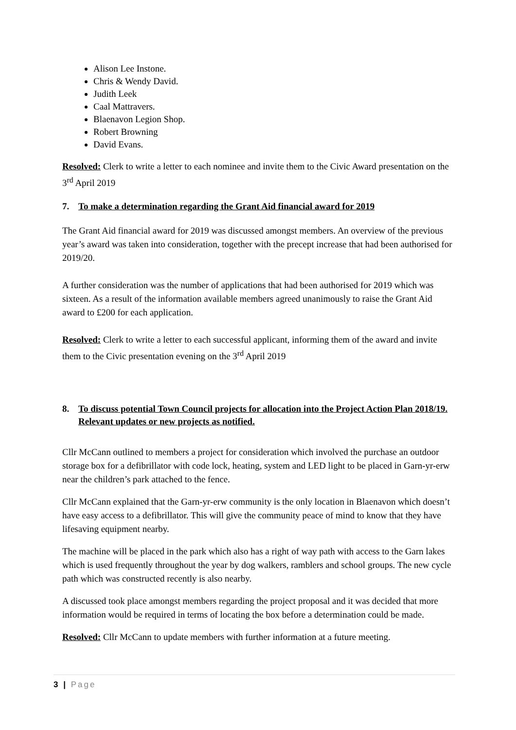Alison Lee Instone.
Chris & Wendy David.
Judith Leek
Caal Mattravers.
Blaenavon Legion Shop.
Robert Browning
David Evans.
Resolved: Clerk to write a letter to each nominee and invite them to the Civic Award presentation on the 3<sup>rd</sup> April 2019
7. To make a determination regarding the Grant Aid financial award for 2019
The Grant Aid financial award for 2019 was discussed amongst members. An overview of the previous year’s award was taken into consideration, together with the precept increase that had been authorised for 2019/20.
A further consideration was the number of applications that had been authorised for 2019 which was sixteen. As a result of the information available members agreed unanimously to raise the Grant Aid award to £200 for each application.
Resolved: Clerk to write a letter to each successful applicant, informing them of the award and invite them to the Civic presentation evening on the 3<sup>rd</sup> April 2019
8. To discuss potential Town Council projects for allocation into the Project Action Plan 2018/19. Relevant updates or new projects as notified.
Cllr McCann outlined to members a project for consideration which involved the purchase an outdoor storage box for a defibrillator with code lock, heating, system and LED light to be placed in Garn-yr-erw near the children’s park attached to the fence.
Cllr McCann explained that the Garn-yr-erw community is the only location in Blaenavon which doesn’t have easy access to a defibrillator. This will give the community peace of mind to know that they have lifesaving equipment nearby.
The machine will be placed in the park which also has a right of way path with access to the Garn lakes which is used frequently throughout the year by dog walkers, ramblers and school groups. The new cycle path which was constructed recently is also nearby.
A discussed took place amongst members regarding the project proposal and it was decided that more information would be required in terms of locating the box before a determination could be made.
Resolved: Cllr McCann to update members with further information at a future meeting.
3 | Page